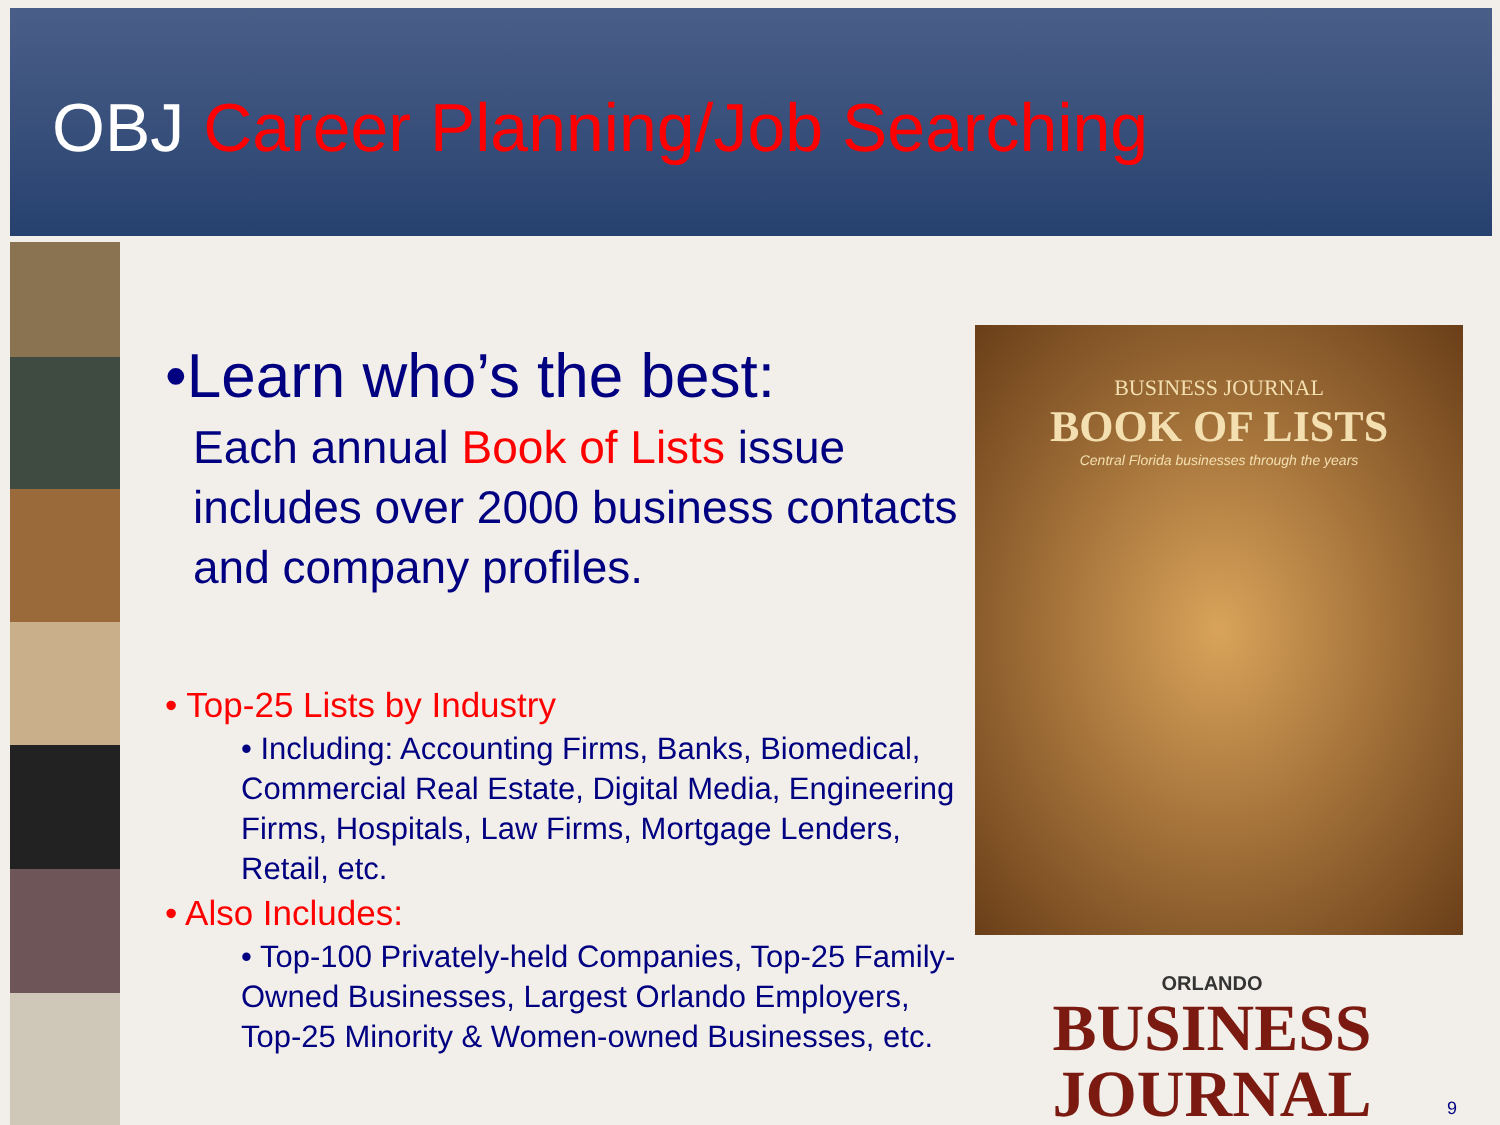OBJ Career Planning/Job Searching
•Learn who’s the best:
Each annual Book of Lists issue includes over 2000 business contacts and company profiles.
• Top-25 Lists by Industry
• Including: Accounting Firms, Banks, Biomedical, Commercial Real Estate, Digital Media, Engineering Firms, Hospitals, Law Firms, Mortgage Lenders, Retail, etc.
• Also Includes:
• Top-100 Privately-held Companies, Top-25 Family-Owned Businesses, Largest Orlando Employers, Top-25 Minority & Women-owned Businesses, etc.
BUSINESS JOURNAL
BOOK OF LISTS
Central Florida businesses through the years
ORLANDO
BUSINESS JOURNAL
9